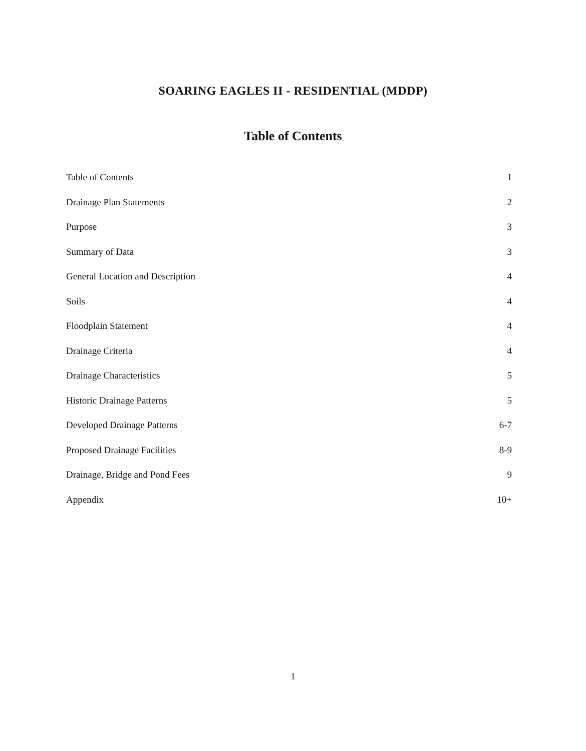SOARING EAGLES II - RESIDENTIAL (MDDP)
Table of Contents
Table of Contents 1
Drainage Plan Statements 2
Purpose 3
Summary of Data 3
General Location and Description 4
Soils 4
Floodplain Statement 4
Drainage Criteria 4
Drainage Characteristics 5
Historic Drainage Patterns 5
Developed Drainage Patterns 6-7
Proposed Drainage Facilities 8-9
Drainage, Bridge and Pond Fees 9
Appendix 10+
1